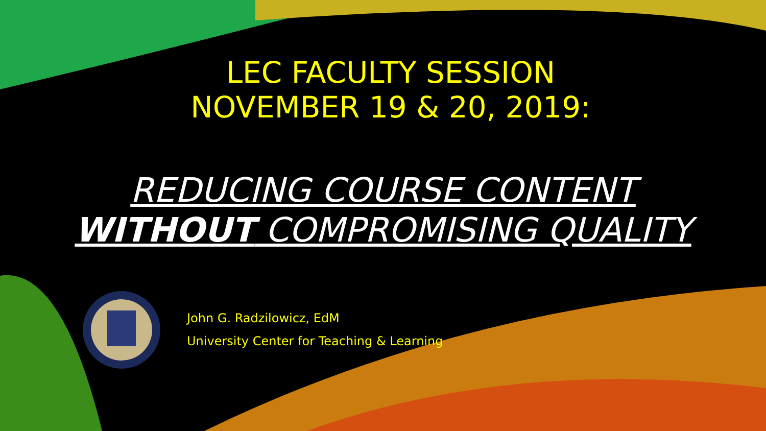LEC FACULTY SESSION
NOVEMBER 19 & 20, 2019:
REDUCING COURSE CONTENT
WITHOUT COMPROMISING QUALITY
John G. Radzilowicz, EdM
University Center for Teaching & Learning